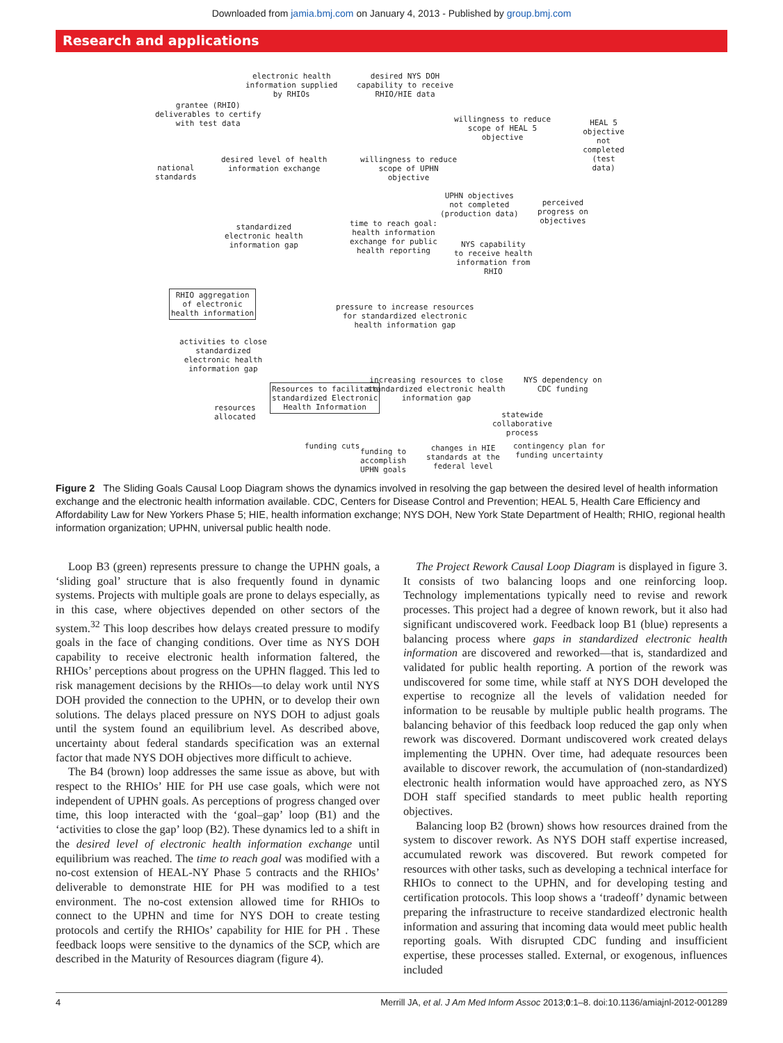Downloaded from jamia.bmj.com on January 4, 2013 - Published by group.bmj.com
Research and applications
electronic health
information supplied
by RHIOs
desired NYS DOH
capability to receive
RHIO/HIE data
grantee (RHIO)
deliverables to certify
with test data willingness to reduce
scope of HEAL 5
objective
HEAL 5
objective not
completed
(test data)
national
standards
desired level of health
information exchange
willingness to reduce
scope of UPHN
objective
UPHN objectives
not completed
(production data)
perceived
progress on
objectives
standardized
electronic health
information gap
time to reach goal:
health information
exchange for public
health reporting
NYS capability
to receive health
information from
RHIO
RHIO aggregation
of electronic
health information pressure to increase resources
for standardized electronic
health information gap
activities to close
standardized
electronic health
information gap
Resources to facilitate
standardized Electronic
Health Information
increasing resources to close
standardized electronic health
information gap
NYS dependency on
CDC funding
resources
allocated statewide
collaborative
process
funding cuts
funding to
accomplish
UPHN goals
changes in HIE
standards at the
federal level
contingency plan for
funding uncertainty
Figure 2 The Sliding Goals Causal Loop Diagram shows the dynamics involved in resolving the gap between the desired level of health information exchange and the electronic health information available. CDC, Centers for Disease Control and Prevention; HEAL 5, Health Care Efficiency and Affordability Law for New Yorkers Phase 5; HIE, health information exchange; NYS DOH, New York State Department of Health; RHIO, regional health information organization; UPHN, universal public health node.
Loop B3 (green) represents pressure to change the UPHN goals, a ‘sliding goal’ structure that is also frequently found in dynamic systems. Projects with multiple goals are prone to delays especially, as in this case, where objectives depended on other sectors of the system.<sup>32</sup> This loop describes how delays created pressure to modify goals in the face of changing conditions. Over time as NYS DOH capability to receive electronic health information faltered, the RHIOs’ perceptions about progress on the UPHN flagged. This led to risk management decisions by the RHIOs—to delay work until NYS DOH provided the connection to the UPHN, or to develop their own solutions. The delays placed pressure on NYS DOH to adjust goals until the system found an equilibrium level. As described above, uncertainty about federal standards specification was an external factor that made NYS DOH objectives more difficult to achieve.
The B4 (brown) loop addresses the same issue as above, but with respect to the RHIOs’ HIE for PH use case goals, which were not independent of UPHN goals. As perceptions of progress changed over time, this loop interacted with the ‘goal–gap’ loop (B1) and the ‘activities to close the gap’ loop (B2). These dynamics led to a shift in the desired level of electronic health information exchange until equilibrium was reached. The time to reach goal was modified with a no-cost extension of HEAL-NY Phase 5 contracts and the RHIOs’ deliverable to demonstrate HIE for PH was modified to a test environment. The no-cost extension allowed time for RHIOs to connect to the UPHN and time for NYS DOH to create testing protocols and certify the RHIOs’ capability for HIE for PH . These feedback loops were sensitive to the dynamics of the SCP, which are described in the Maturity of Resources diagram (figure 4).
The Project Rework Causal Loop Diagram is displayed in figure 3. It consists of two balancing loops and one reinforcing loop. Technology implementations typically need to revise and rework processes. This project had a degree of known rework, but it also had significant undiscovered work. Feedback loop B1 (blue) represents a balancing process where gaps in standardized electronic health information are discovered and reworked—that is, standardized and validated for public health reporting. A portion of the rework was undiscovered for some time, while staff at NYS DOH developed the expertise to recognize all the levels of validation needed for information to be reusable by multiple public health programs. The balancing behavior of this feedback loop reduced the gap only when rework was discovered. Dormant undiscovered work created delays implementing the UPHN. Over time, had adequate resources been available to discover rework, the accumulation of (non-standardized) electronic health information would have approached zero, as NYS DOH staff specified standards to meet public health reporting objectives.
Balancing loop B2 (brown) shows how resources drained from the system to discover rework. As NYS DOH staff expertise increased, accumulated rework was discovered. But rework competed for resources with other tasks, such as developing a technical interface for RHIOs to connect to the UPHN, and for developing testing and certification protocols. This loop shows a ‘tradeoff’ dynamic between preparing the infrastructure to receive standardized electronic health information and assuring that incoming data would meet public health reporting goals. With disrupted CDC funding and insufficient expertise, these processes stalled. External, or exogenous, influences included
4 Merrill JA, et al. J Am Med Inform Assoc 2013;0:1–8. doi:10.1136/amiajnl-2012-001289